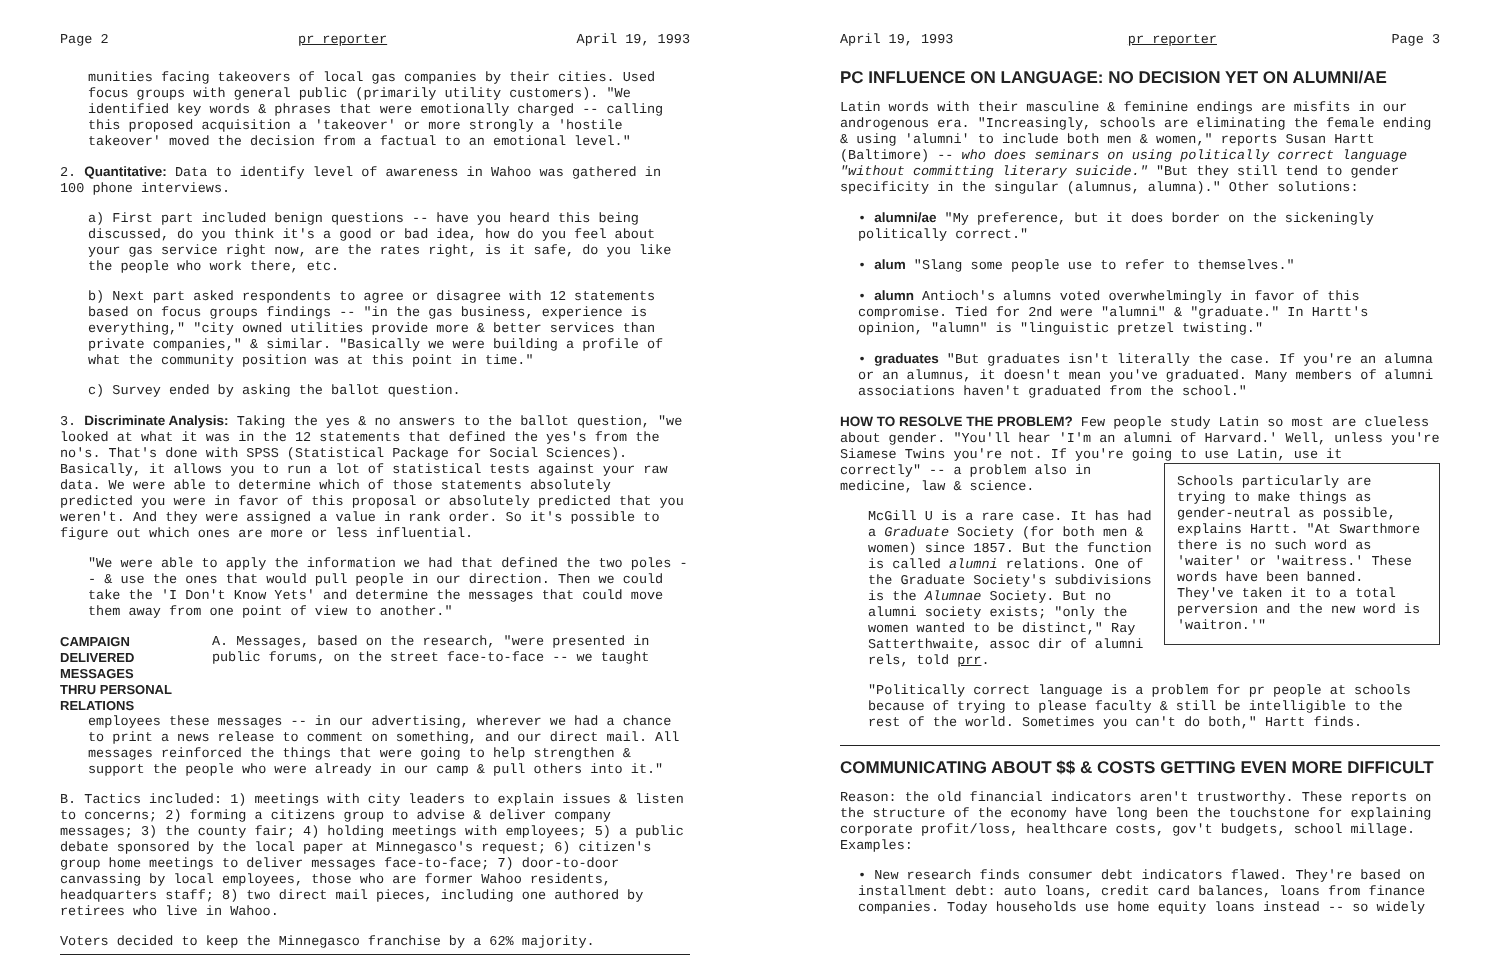Page 2 pr reporter April 19, 1993
munities facing takeovers of local gas companies by their cities. Used focus groups with general public (primarily utility customers). "We identified key words & phrases that were emotionally charged -- calling this proposed acquisition a 'takeover' or more strongly a 'hostile takeover' moved the decision from a factual to an emotional level."
2. Quantitative: Data to identify level of awareness in Wahoo was gathered in 100 phone interviews.
a) First part included benign questions -- have you heard this being discussed, do you think it's a good or bad idea, how do you feel about your gas service right now, are the rates right, is it safe, do you like the people who work there, etc.
b) Next part asked respondents to agree or disagree with 12 statements based on focus groups findings -- "in the gas business, experience is everything," "city owned utilities provide more & better services than private companies," & similar. "Basically we were building a profile of what the community position was at this point in time."
c) Survey ended by asking the ballot question.
3. Discriminate Analysis: Taking the yes & no answers to the ballot question, "we looked at what it was in the 12 statements that defined the yes's from the no's. That's done with SPSS (Statistical Package for Social Sciences). Basically, it allows you to run a lot of statistical tests against your raw data. We were able to determine which of those statements absolutely predicted you were in favor of this proposal or absolutely predicted that you weren't. And they were assigned a value in rank order. So it's possible to figure out which ones are more or less influential.
"We were able to apply the information we had that defined the two poles -- & use the ones that would pull people in our direction. Then we could take the 'I Don't Know Yets' and determine the messages that could move them away from one point of view to another."
CAMPAIGN DELIVERED MESSAGES
THRU PERSONAL RELATIONS
A. Messages, based on the research, "were presented in public forums, on the street face-to-face -- we taught
employees these messages -- in our advertising, wherever we had a chance to print a news release to comment on something, and our direct mail. All messages reinforced the things that were going to help strengthen & support the people who were already in our camp & pull others into it."
B. Tactics included: 1) meetings with city leaders to explain issues & listen to concerns; 2) forming a citizens group to advise & deliver company messages; 3) the county fair; 4) holding meetings with employees; 5) a public debate sponsored by the local paper at Minnegasco's request; 6) citizen's group home meetings to deliver messages face-to-face; 7) door-to-door canvassing by local employees, those who are former Wahoo residents, headquarters staff; 8) two direct mail pieces, including one authored by retirees who live in Wahoo.
Voters decided to keep the Minnegasco franchise by a 62% majority.
April 19, 1993 pr reporter Page 3
PC INFLUENCE ON LANGUAGE: NO DECISION YET ON ALUMNI/AE
Latin words with their masculine & feminine endings are misfits in our androgenous era. "Increasingly, schools are eliminating the female ending & using 'alumni' to include both men & women," reports Susan Hartt (Baltimore) -- who does seminars on using politically correct language "without committing literary suicide." "But they still tend to gender specificity in the singular (alumnus, alumna)." Other solutions:
• alumni/ae "My preference, but it does border on the sickeningly politically correct."
• alum "Slang some people use to refer to themselves."
• alumn Antioch's alumns voted overwhelmingly in favor of this compromise. Tied for 2nd were "alumni" & "graduate." In Hartt's opinion, "alumn" is "linguistic pretzel twisting."
• graduates "But graduates isn't literally the case. If you're an alumna or an alumnus, it doesn't mean you've graduated. Many members of alumni associations haven't graduated from the school."
HOW TO RESOLVE THE PROBLEM? Few people study Latin so most are clueless about gender. "You'll hear 'I'm an alumni of Harvard.' Well, unless you're Siamese Twins you're not. If you're going to use Latin, use it
Schools particularly are trying to make things as gender-neutral as possible, explains Hartt. "At Swarthmore there is no such word as 'waiter' or 'waitress.' These words have been banned. They've taken it to a total perversion and the new word is 'waitron.'"
correctly" -- a problem also in medicine, law & science.
McGill U is a rare case. It has had a Graduate Society (for both men & women) since 1857. But the function is called alumni relations. One of the Graduate Society's subdivisions is the Alumnae Society. But no alumni society exists; "only the women wanted to be distinct," Ray Satterthwaite, assoc dir of alumni rels, told prr.
"Politically correct language is a problem for pr people at schools because of trying to please faculty & still be intelligible to the rest of the world. Sometimes you can't do both," Hartt finds.
COMMUNICATING ABOUT $$ & COSTS GETTING EVEN MORE DIFFICULT
Reason: the old financial indicators aren't trustworthy. These reports on the structure of the economy have long been the touchstone for explaining corporate profit/loss, healthcare costs, gov't budgets, school millage. Examples:
• New research finds consumer debt indicators flawed. They're based on installment debt: auto loans, credit card balances, loans from finance companies. Today households use home equity loans instead -- so widely